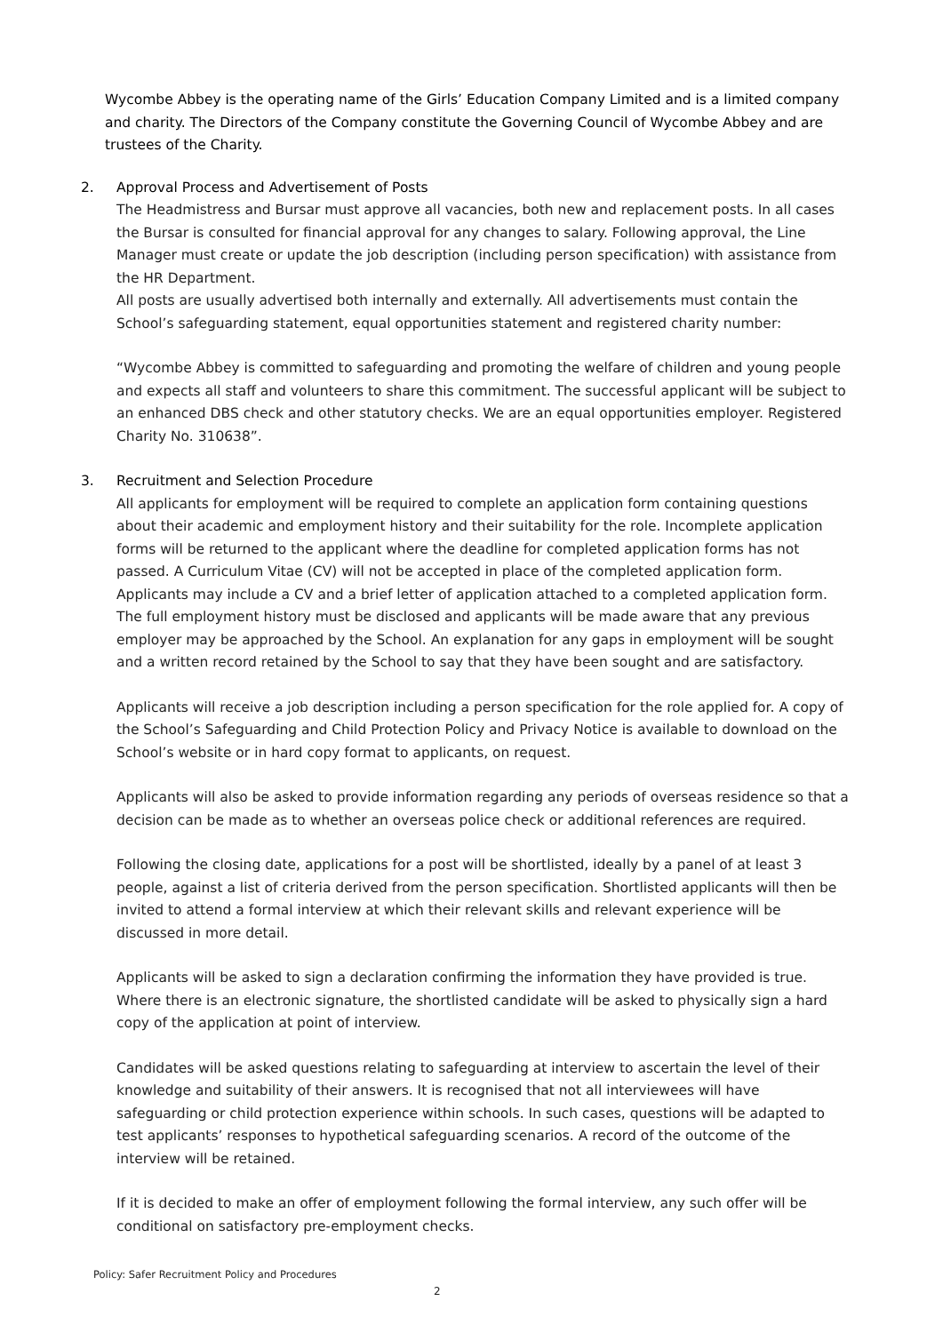Wycombe Abbey is the operating name of the Girls’ Education Company Limited and is a limited company and charity. The Directors of the Company constitute the Governing Council of Wycombe Abbey and are trustees of the Charity.
2. Approval Process and Advertisement of Posts
The Headmistress and Bursar must approve all vacancies, both new and replacement posts. In all cases the Bursar is consulted for financial approval for any changes to salary. Following approval, the Line Manager must create or update the job description (including person specification) with assistance from the HR Department.
All posts are usually advertised both internally and externally. All advertisements must contain the School’s safeguarding statement, equal opportunities statement and registered charity number:
“Wycombe Abbey is committed to safeguarding and promoting the welfare of children and young people and expects all staff and volunteers to share this commitment. The successful applicant will be subject to an enhanced DBS check and other statutory checks. We are an equal opportunities employer. Registered Charity No. 310638”.
3. Recruitment and Selection Procedure
All applicants for employment will be required to complete an application form containing questions about their academic and employment history and their suitability for the role. Incomplete application forms will be returned to the applicant where the deadline for completed application forms has not passed. A Curriculum Vitae (CV) will not be accepted in place of the completed application form. Applicants may include a CV and a brief letter of application attached to a completed application form. The full employment history must be disclosed and applicants will be made aware that any previous employer may be approached by the School. An explanation for any gaps in employment will be sought and a written record retained by the School to say that they have been sought and are satisfactory.
Applicants will receive a job description including a person specification for the role applied for. A copy of the School’s Safeguarding and Child Protection Policy and Privacy Notice is available to download on the School’s website or in hard copy format to applicants, on request.
Applicants will also be asked to provide information regarding any periods of overseas residence so that a decision can be made as to whether an overseas police check or additional references are required.
Following the closing date, applications for a post will be shortlisted, ideally by a panel of at least 3 people, against a list of criteria derived from the person specification. Shortlisted applicants will then be invited to attend a formal interview at which their relevant skills and relevant experience will be discussed in more detail.
Applicants will be asked to sign a declaration confirming the information they have provided is true. Where there is an electronic signature, the shortlisted candidate will be asked to physically sign a hard copy of the application at point of interview.
Candidates will be asked questions relating to safeguarding at interview to ascertain the level of their knowledge and suitability of their answers. It is recognised that not all interviewees will have safeguarding or child protection experience within schools. In such cases, questions will be adapted to test applicants’ responses to hypothetical safeguarding scenarios. A record of the outcome of the interview will be retained.
If it is decided to make an offer of employment following the formal interview, any such offer will be conditional on satisfactory pre-employment checks.
Policy: Safer Recruitment Policy and Procedures
2